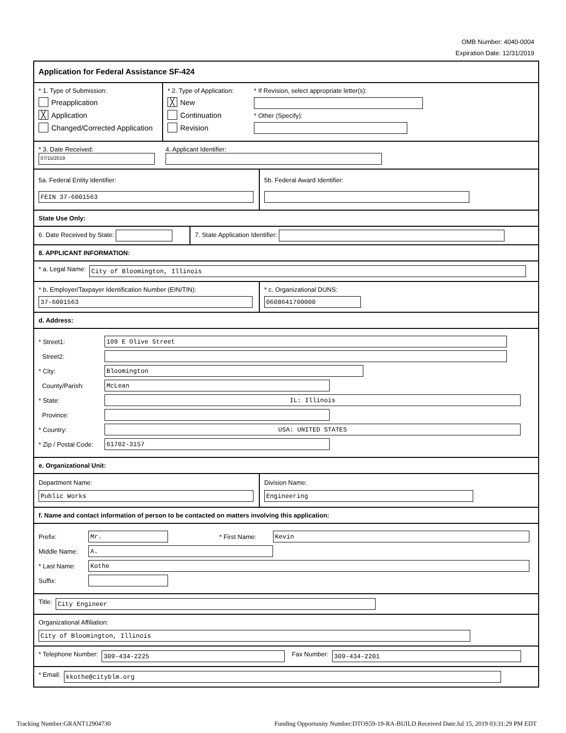OMB Number: 4040-0004
Expiration Date: 12/31/2019
Application for Federal Assistance SF-424
* 1. Type of Submission:
Preapplication
╳ Application
Changed/Corrected Application
* 2. Type of Application:
╳ New
Continuation
Revision
* If Revision, select appropriate letter(s):
* Other (Specify):
* 3. Date Received:
07/15/2019
4. Applicant Identifier:
5a. Federal Entity Identifier:
FEIN 37-6001563
5b. Federal Award Identifier:
State Use Only:
6. Date Received by State: 7. State Application Identifier:
8. APPLICANT INFORMATION:
* a. Legal Name: City of Bloomington, Illinois
* b. Employer/Taxpayer Identification Number (EIN/TIN):
37-6001563
* c. Organizational DUNS:
0608641700000
d. Address:
* Street1: 109 E Olive Street
Street2:
* City: Bloomington
County/Parish: McLean
* State: IL: Illinois
Province:
* Country: USA: UNITED STATES
* Zip / Postal Code: 61702-3157
e. Organizational Unit:
Department Name:
Public Works
Division Name:
Engineering
f. Name and contact information of person to be contacted on matters involving this application:
Prefix: Mr. * First Name: Kevin
Middle Name: A.
* Last Name: Kothe
Suffix:
Title: City Engineer
Organizational Affiliation:
City of Bloomington, Illinois
* Telephone Number: 309-434-2225 Fax Number: 309-434-2201
* Email: kkothe@cityblm.org
Tracking Number:GRANT12904730 Funding Opportunity Number:DTOS59-19-RA-BUILD Received Date:Jul 15, 2019 03:31:29 PM EDT